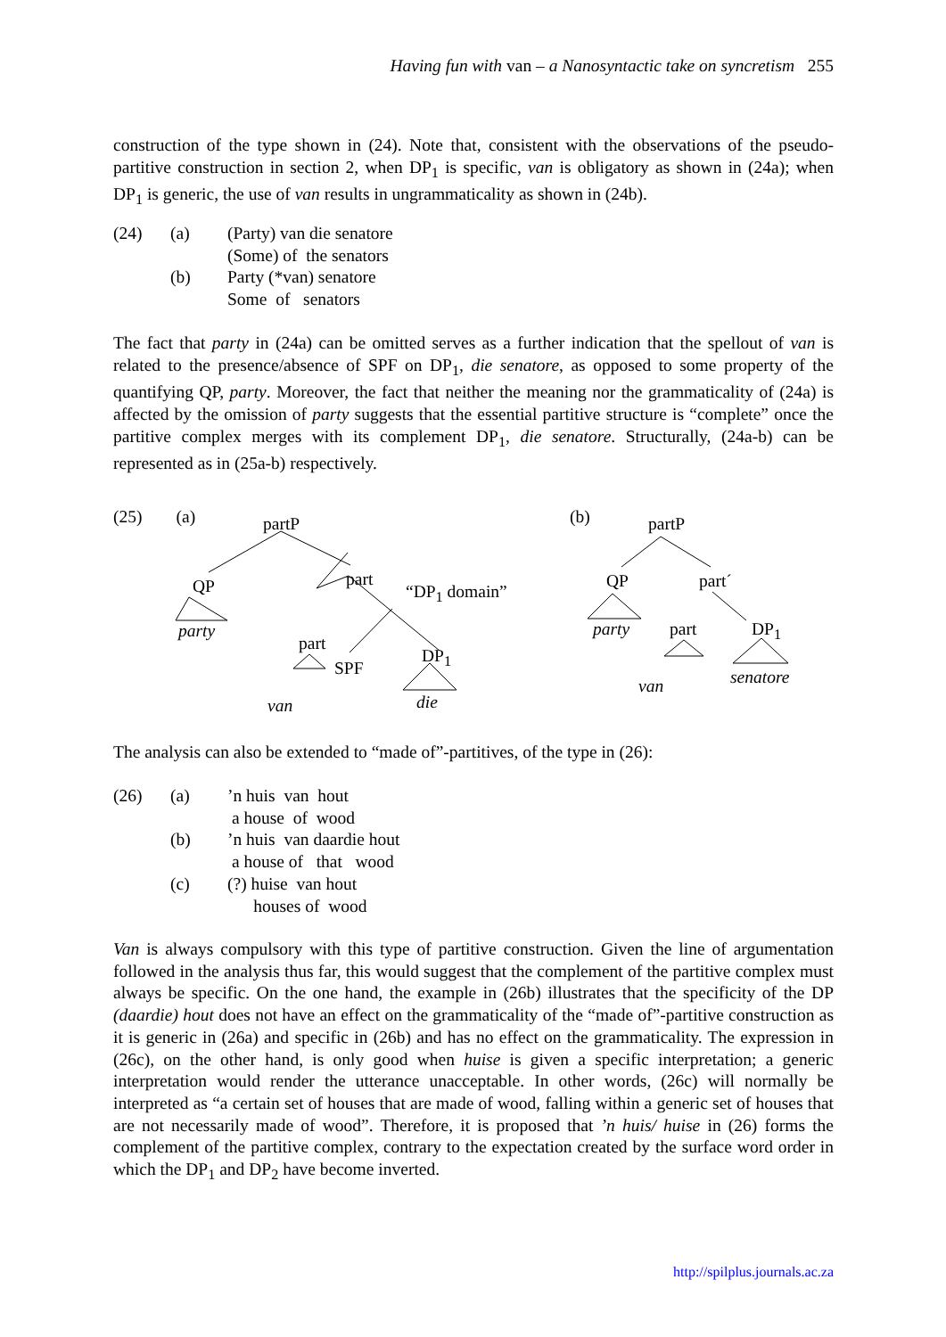Having fun with van – a Nanosyntactic take on syncretism 255
construction of the type shown in (24). Note that, consistent with the observations of the pseudo-partitive construction in section 2, when DP<sub>1</sub> is specific, van is obligatory as shown in (24a); when DP<sub>1</sub> is generic, the use of van results in ungrammaticality as shown in (24b).
| (24) | (a) | (Party) van die senatore |
| | | (Some) of the senators |
| | (b) | Party (*van) senatore |
| | | Some of senators |
The fact that party in (24a) can be omitted serves as a further indication that the spellout of van is related to the presence/absence of SPF on DP<sub>1</sub>, die senatore, as opposed to some property of the quantifying QP, party. Moreover, the fact that neither the meaning nor the grammaticality of (24a) is affected by the omission of party suggests that the essential partitive structure is “complete” once the partitive complex merges with its complement DP<sub>1</sub>, die senatore. Structurally, (24a-b) can be represented as in (25a-b) respectively.
(25) (a) partP
QP part
“DP<sub>1</sub> domain”
party
part
SPF
DP<sub>1</sub>
van die
(b) partP
QP part´
party part DP<sub>1</sub>
van senatore
The analysis can also be extended to “made of”-partitives, of the type in (26):
| (26) | (a) | ’n huis van hout |
| | | a house of wood |
| | (b) | ’n huis van daardie hout |
| | | a house of that wood |
| | (c) | (?) huise van hout |
| | | houses of wood |
Van is always compulsory with this type of partitive construction. Given the line of argumentation followed in the analysis thus far, this would suggest that the complement of the partitive complex must always be specific. On the one hand, the example in (26b) illustrates that the specificity of the DP (daardie) hout does not have an effect on the grammaticality of the “made of”-partitive construction as it is generic in (26a) and specific in (26b) and has no effect on the grammaticality. The expression in (26c), on the other hand, is only good when huise is given a specific interpretation; a generic interpretation would render the utterance unacceptable. In other words, (26c) will normally be interpreted as “a certain set of houses that are made of wood, falling within a generic set of houses that are not necessarily made of wood”. Therefore, it is proposed that ’n huis/ huise in (26) forms the complement of the partitive complex, contrary to the expectation created by the surface word order in which the DP<sub>1</sub> and DP<sub>2</sub> have become inverted.
http://spilplus.journals.ac.za